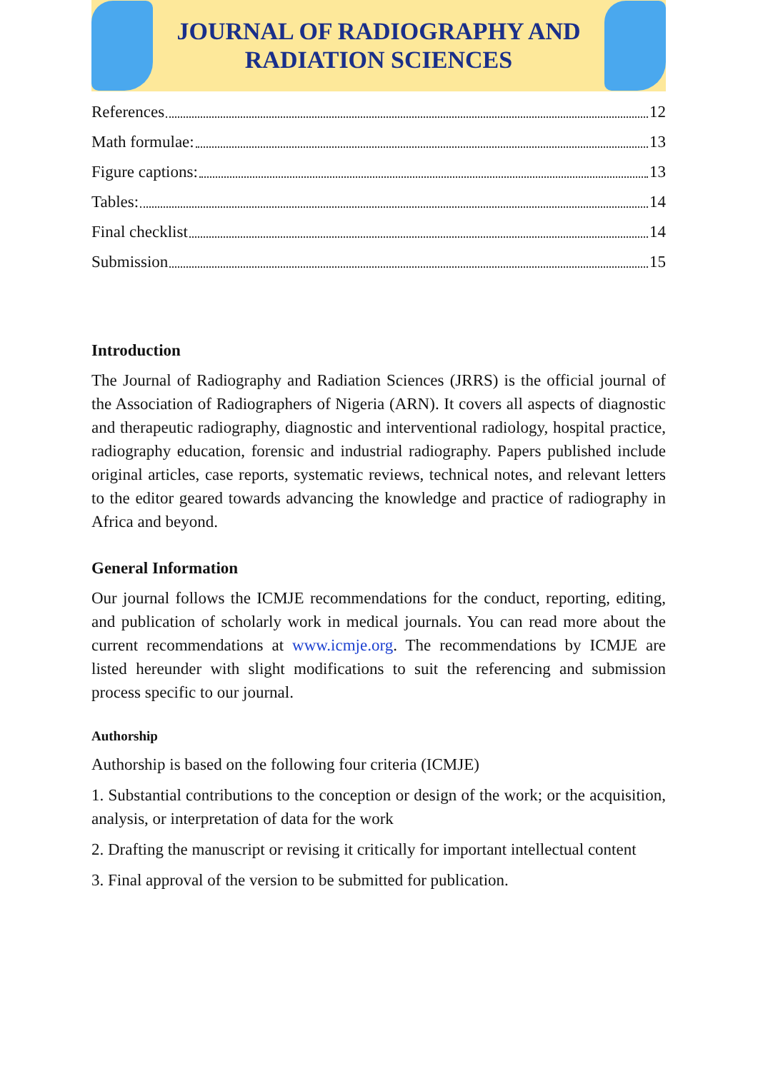JOURNAL OF RADIOGRAPHY AND
RADIATION SCIENCES
References 12
Math formulae: 13
Figure captions: 13
Tables: 14
Final checklist 14
Submission 15
Introduction
The Journal of Radiography and Radiation Sciences (JRRS) is the official journal of the Association of Radiographers of Nigeria (ARN). It covers all aspects of diagnostic and therapeutic radiography, diagnostic and interventional radiology, hospital practice, radiography education, forensic and industrial radiography. Papers published include original articles, case reports, systematic reviews, technical notes, and relevant letters to the editor geared towards advancing the knowledge and practice of radiography in Africa and beyond.
General Information
Our journal follows the ICMJE recommendations for the conduct, reporting, editing, and publication of scholarly work in medical journals. You can read more about the current recommendations at www.icmje.org. The recommendations by ICMJE are listed hereunder with slight modifications to suit the referencing and submission process specific to our journal.
Authorship
Authorship is based on the following four criteria (ICMJE)
1. Substantial contributions to the conception or design of the work; or the acquisition, analysis, or interpretation of data for the work
2. Drafting the manuscript or revising it critically for important intellectual content
3. Final approval of the version to be submitted for publication.